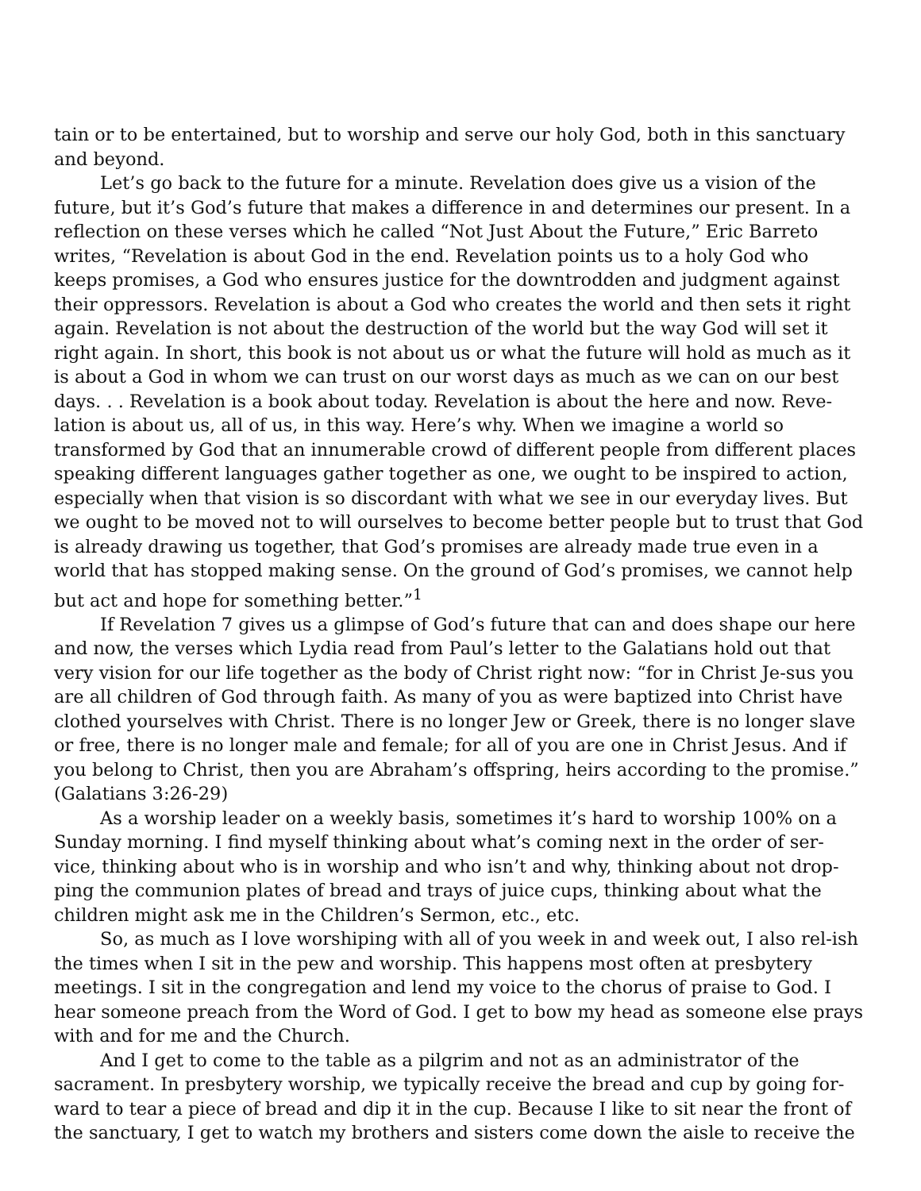tain or to be entertained, but to worship and serve our holy God, both in this sanctuary and beyond.
Let’s go back to the future for a minute. Revelation does give us a vision of the future, but it’s God’s future that makes a difference in and determines our present. In a reflection on these verses which he called “Not Just About the Future,” Eric Barreto writes, “Revelation is about God in the end. Revelation points us to a holy God who keeps promises, a God who ensures justice for the downtrodden and judgment against their oppressors. Revelation is about a God who creates the world and then sets it right again. Revelation is not about the destruction of the world but the way God will set it right again. In short, this book is not about us or what the future will hold as much as it is about a God in whom we can trust on our worst days as much as we can on our best days. . . Revelation is a book about today. Revelation is about the here and now. Reve-lation is about us, all of us, in this way. Here’s why. When we imagine a world so transformed by God that an innumerable crowd of different people from different places speaking different languages gather together as one, we ought to be inspired to action, especially when that vision is so discordant with what we see in our everyday lives. But we ought to be moved not to will ourselves to become better people but to trust that God is already drawing us together, that God’s promises are already made true even in a world that has stopped making sense. On the ground of God’s promises, we cannot help but act and hope for something better.”<sup>1</sup>
If Revelation 7 gives us a glimpse of God’s future that can and does shape our here and now, the verses which Lydia read from Paul’s letter to the Galatians hold out that very vision for our life together as the body of Christ right now: “for in Christ Je-sus you are all children of God through faith. As many of you as were baptized into Christ have clothed yourselves with Christ. There is no longer Jew or Greek, there is no longer slave or free, there is no longer male and female; for all of you are one in Christ Jesus. And if you belong to Christ, then you are Abraham’s offspring, heirs according to the promise.” (Galatians 3:26-29)
As a worship leader on a weekly basis, sometimes it’s hard to worship 100% on a Sunday morning. I find myself thinking about what’s coming next in the order of ser-vice, thinking about who is in worship and who isn’t and why, thinking about not drop-ping the communion plates of bread and trays of juice cups, thinking about what the children might ask me in the Children’s Sermon, etc., etc.
So, as much as I love worshiping with all of you week in and week out, I also rel-ish the times when I sit in the pew and worship. This happens most often at presbytery meetings. I sit in the congregation and lend my voice to the chorus of praise to God. I hear someone preach from the Word of God. I get to bow my head as someone else prays with and for me and the Church.
And I get to come to the table as a pilgrim and not as an administrator of the sacrament. In presbytery worship, we typically receive the bread and cup by going for-ward to tear a piece of bread and dip it in the cup. Because I like to sit near the front of the sanctuary, I get to watch my brothers and sisters come down the aisle to receive the